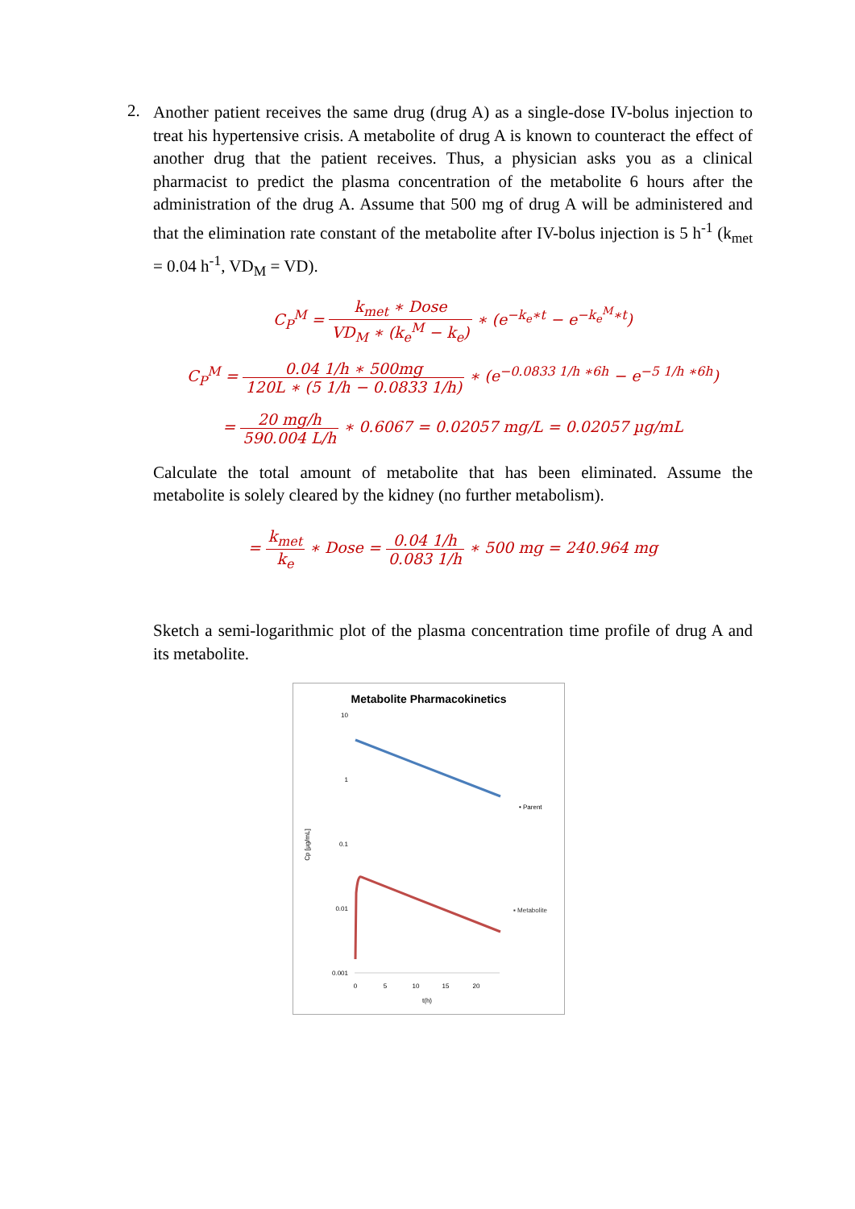2.
Another patient receives the same drug (drug A) as a single-dose IV-bolus injection to treat his hypertensive crisis. A metabolite of drug A is known to counteract the effect of another drug that the patient receives. Thus, a physician asks you as a clinical pharmacist to predict the plasma concentration of the metabolite 6 hours after the administration of the drug A. Assume that 500 mg of drug A will be administered and that the elimination rate constant of the metabolite after IV-bolus injection is 5 h<sup>-1</sup> (k<sub>met</sub> = 0.04 h<sup>-1</sup>, VD<sub>M</sub> = VD).
C<sub>P</sub><sup>M</sup> = k<sub>met</sub> ∗ Dose VD<sub>M</sub> ∗ (k<sub>e</sub><sup>M</sup> − k<sub>e</sub>) ∗ (e<sup>−k<sub>e</sub>∗t</sup> − e<sup>−k<sub>e</sub><sup>M</sup>∗t</sup>)
C<sub>P</sub><sup>M</sup> = 0.04 1/h ∗ 500mg 120L ∗ (5 1/h − 0.0833 1/h) ∗ (e<sup>−0.0833 1/h ∗6h</sup> − e<sup>−5 1/h ∗6h</sup>)
= 20 mg/h 590.004 L/h ∗ 0.6067 = 0.02057 mg/L = 0.02057 µg/mL
Calculate the total amount of metabolite that has been eliminated. Assume the metabolite is solely cleared by the kidney (no further metabolism).
= k<sub>met</sub> k<sub>e</sub> ∗ Dose = 0.04 1/h 0.083 1/h ∗ 500 mg = 240.964 mg
Sketch a semi-logarithmic plot of the plasma concentration time profile of drug A and its metabolite.
Metabolite Pharmacokinetics
10
1
0.1
0.01
0.001
0
5
10
15
20
t(h)
Cp [µg/mL]
• Parent
▪ Metabolite